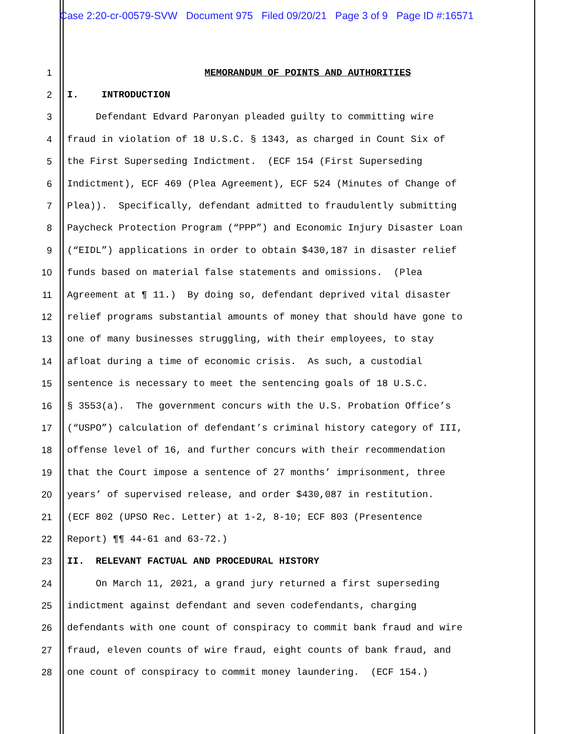Case 2:20-cr-00579-SVW Document 975 Filed 09/20/21 Page 3 of 9 Page ID #:16571
1 MEMORANDUM OF POINTS AND AUTHORITIES
2 I. INTRODUCTION
3 Defendant Edvard Paronyan pleaded guilty to committing wire
4 fraud in violation of 18 U.S.C. § 1343, as charged in Count Six of
5 the First Superseding Indictment. (ECF 154 (First Superseding
6 Indictment), ECF 469 (Plea Agreement), ECF 524 (Minutes of Change of
7 Plea)). Specifically, defendant admitted to fraudulently submitting
8 Paycheck Protection Program (“PPP”) and Economic Injury Disaster Loan
9 (“EIDL”) applications in order to obtain $430,187 in disaster relief
10 funds based on material false statements and omissions. (Plea
11 Agreement at ¶ 11.) By doing so, defendant deprived vital disaster
12 relief programs substantial amounts of money that should have gone to
13 one of many businesses struggling, with their employees, to stay
14 afloat during a time of economic crisis. As such, a custodial
15 sentence is necessary to meet the sentencing goals of 18 U.S.C.
16 § 3553(a). The government concurs with the U.S. Probation Office’s
17 (“USPO”) calculation of defendant’s criminal history category of III,
18 offense level of 16, and further concurs with their recommendation
19 that the Court impose a sentence of 27 months’ imprisonment, three
20 years’ of supervised release, and order $430,087 in restitution.
21 (ECF 802 (UPSO Rec. Letter) at 1-2, 8-10; ECF 803 (Presentence
22 Report) ¶¶ 44-61 and 63-72.)
23 II. RELEVANT FACTUAL AND PROCEDURAL HISTORY
24 On March 11, 2021, a grand jury returned a first superseding
25 indictment against defendant and seven codefendants, charging
26 defendants with one count of conspiracy to commit bank fraud and wire
27 fraud, eleven counts of wire fraud, eight counts of bank fraud, and
28 one count of conspiracy to commit money laundering. (ECF 154.)